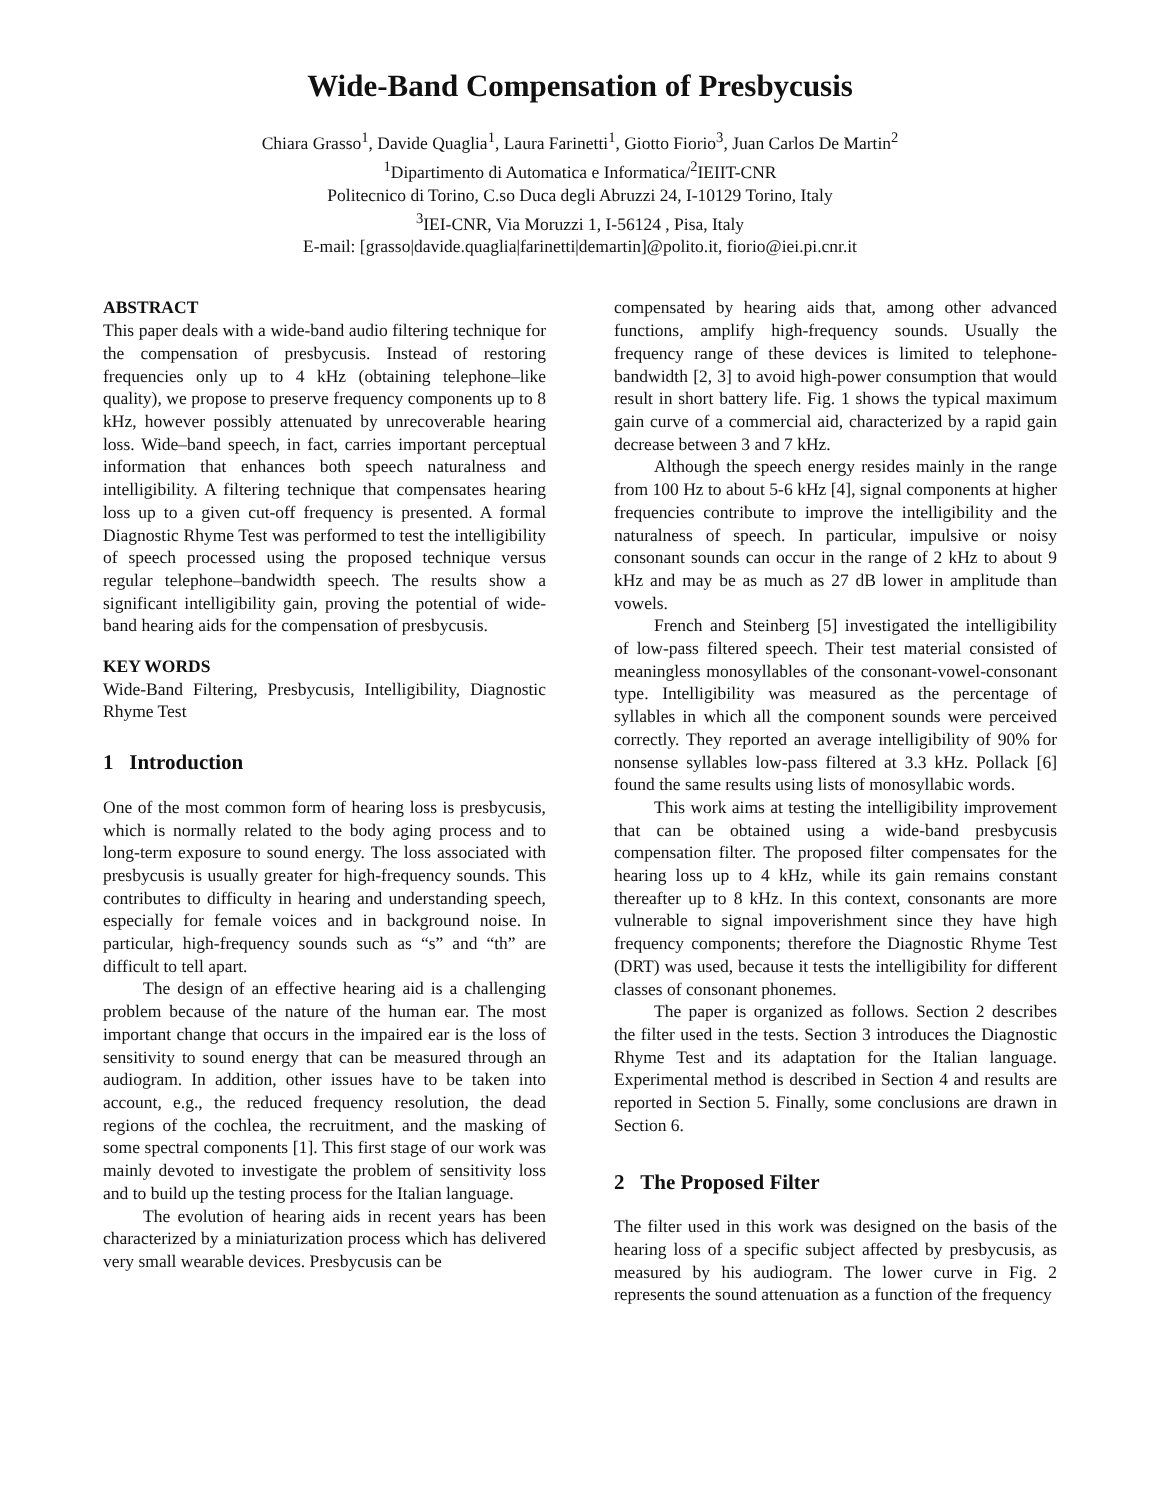Wide-Band Compensation of Presbycusis
Chiara Grasso<sup>1</sup>, Davide Quaglia<sup>1</sup>, Laura Farinetti<sup>1</sup>, Giotto Fiorio<sup>3</sup>, Juan Carlos De Martin<sup>2</sup>
<sup>1</sup> Dipartimento di Automatica e Informatica/<sup>2</sup>IEIIT-CNR
Politecnico di Torino, C.so Duca degli Abruzzi 24, I-10129 Torino, Italy
<sup>3</sup> IEI-CNR, Via Moruzzi 1, I-56124 , Pisa, Italy
E-mail: [grasso|davide.quaglia|farinetti|demartin]@polito.it, fiorio@iei.pi.cnr.it
ABSTRACT
This paper deals with a wide-band audio filtering technique for the compensation of presbycusis. Instead of restoring frequencies only up to 4 kHz (obtaining telephone–like quality), we propose to preserve frequency components up to 8 kHz, however possibly attenuated by unrecoverable hearing loss. Wide–band speech, in fact, carries important perceptual information that enhances both speech naturalness and intelligibility. A filtering technique that compensates hearing loss up to a given cut-off frequency is presented. A formal Diagnostic Rhyme Test was performed to test the intelligibility of speech processed using the proposed technique versus regular telephone–bandwidth speech. The results show a significant intelligibility gain, proving the potential of wide-band hearing aids for the compensation of presbycusis.
KEY WORDS
Wide-Band Filtering, Presbycusis, Intelligibility, Diagnostic Rhyme Test
1 Introduction
One of the most common form of hearing loss is presbycusis, which is normally related to the body aging process and to long-term exposure to sound energy. The loss associated with presbycusis is usually greater for high-frequency sounds. This contributes to difficulty in hearing and understanding speech, especially for female voices and in background noise. In particular, high-frequency sounds such as “s” and “th” are difficult to tell apart.
The design of an effective hearing aid is a challenging problem because of the nature of the human ear. The most important change that occurs in the impaired ear is the loss of sensitivity to sound energy that can be measured through an audiogram. In addition, other issues have to be taken into account, e.g., the reduced frequency resolution, the dead regions of the cochlea, the recruitment, and the masking of some spectral components [1]. This first stage of our work was mainly devoted to investigate the problem of sensitivity loss and to build up the testing process for the Italian language.
The evolution of hearing aids in recent years has been characterized by a miniaturization process which has delivered very small wearable devices. Presbycusis can be
compensated by hearing aids that, among other advanced functions, amplify high-frequency sounds. Usually the frequency range of these devices is limited to telephone-bandwidth [2, 3] to avoid high-power consumption that would result in short battery life. Fig. 1 shows the typical maximum gain curve of a commercial aid, characterized by a rapid gain decrease between 3 and 7 kHz.
Although the speech energy resides mainly in the range from 100 Hz to about 5-6 kHz [4], signal components at higher frequencies contribute to improve the intelligibility and the naturalness of speech. In particular, impulsive or noisy consonant sounds can occur in the range of 2 kHz to about 9 kHz and may be as much as 27 dB lower in amplitude than vowels.
French and Steinberg [5] investigated the intelligibility of low-pass filtered speech. Their test material consisted of meaningless monosyllables of the consonant-vowel-consonant type. Intelligibility was measured as the percentage of syllables in which all the component sounds were perceived correctly. They reported an average intelligibility of 90% for nonsense syllables low-pass filtered at 3.3 kHz. Pollack [6] found the same results using lists of monosyllabic words.
This work aims at testing the intelligibility improvement that can be obtained using a wide-band presbycusis compensation filter. The proposed filter compensates for the hearing loss up to 4 kHz, while its gain remains constant thereafter up to 8 kHz. In this context, consonants are more vulnerable to signal impoverishment since they have high frequency components; therefore the Diagnostic Rhyme Test (DRT) was used, because it tests the intelligibility for different classes of consonant phonemes.
The paper is organized as follows. Section 2 describes the filter used in the tests. Section 3 introduces the Diagnostic Rhyme Test and its adaptation for the Italian language. Experimental method is described in Section 4 and results are reported in Section 5. Finally, some conclusions are drawn in Section 6.
2 The Proposed Filter
The filter used in this work was designed on the basis of the hearing loss of a specific subject affected by presbycusis, as measured by his audiogram. The lower curve in Fig. 2 represents the sound attenuation as a function of the frequency